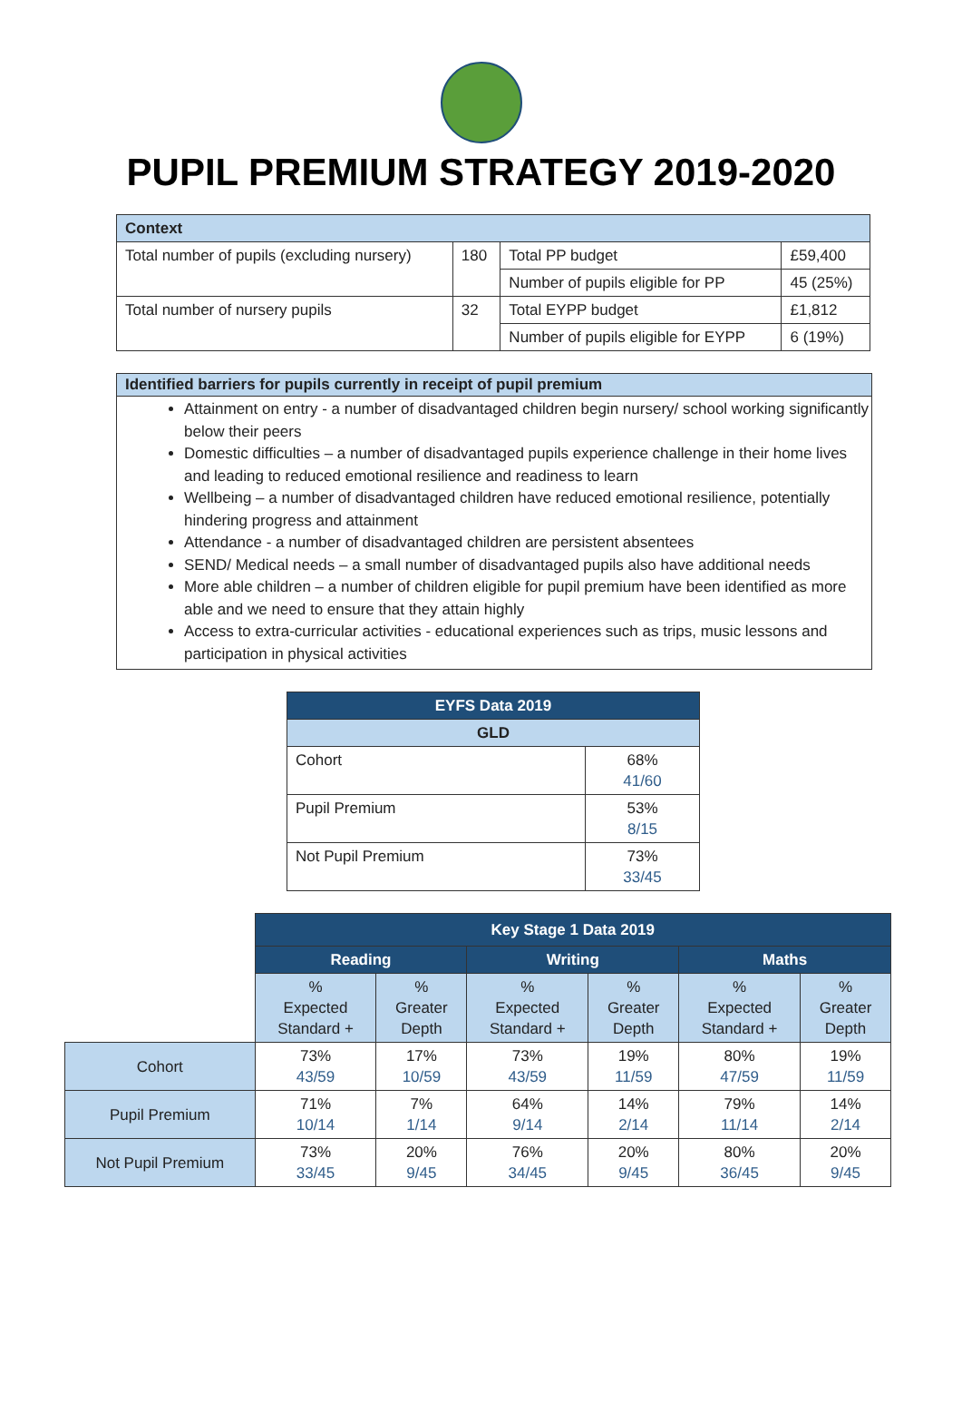PUPIL PREMIUM STRATEGY 2019-2020
| Context | | | |
| --- | --- | --- | --- |
| Total number of pupils (excluding nursery) | 180 | Total PP budget | £59,400 |
| | | Number of pupils eligible for PP | 45 (25%) |
| Total number of nursery pupils | 32 | Total EYPP budget | £1,812 |
| | | Number of pupils eligible for EYPP | 6 (19%) |
Identified barriers for pupils currently in receipt of pupil premium
Attainment on entry - a number of disadvantaged children begin nursery/ school working significantly below their peers
Domestic difficulties – a number of disadvantaged pupils experience challenge in their home lives and leading to reduced emotional resilience and readiness to learn
Wellbeing – a number of disadvantaged children have reduced emotional resilience, potentially hindering progress and attainment
Attendance - a number of disadvantaged children are persistent absentees
SEND/ Medical needs – a small number of disadvantaged pupils also have additional needs
More able children – a number of children eligible for pupil premium have been identified as more able and we need to ensure that they attain highly
Access to extra-curricular activities - educational experiences such as trips, music lessons and participation in physical activities
| EYFS Data 2019 | |
| --- | --- |
| GLD | |
| Cohort | 68% 41/60 |
| Pupil Premium | 53% 8/15 |
| Not Pupil Premium | 73% 33/45 |
| | Key Stage 1 Data 2019 | | | | | |
| | Reading | | Writing | | Maths | |
| | % Expected Standard + | % Greater Depth | % Expected Standard + | % Greater Depth | % Expected Standard + | % Greater Depth |
| Cohort | 73% 43/59 | 17% 10/59 | 73% 43/59 | 19% 11/59 | 80% 47/59 | 19% 11/59 |
| Pupil Premium | 71% 10/14 | 7% 1/14 | 64% 9/14 | 14% 2/14 | 79% 11/14 | 14% 2/14 |
| Not Pupil Premium | 73% 33/45 | 20% 9/45 | 76% 34/45 | 20% 9/45 | 80% 36/45 | 20% 9/45 |